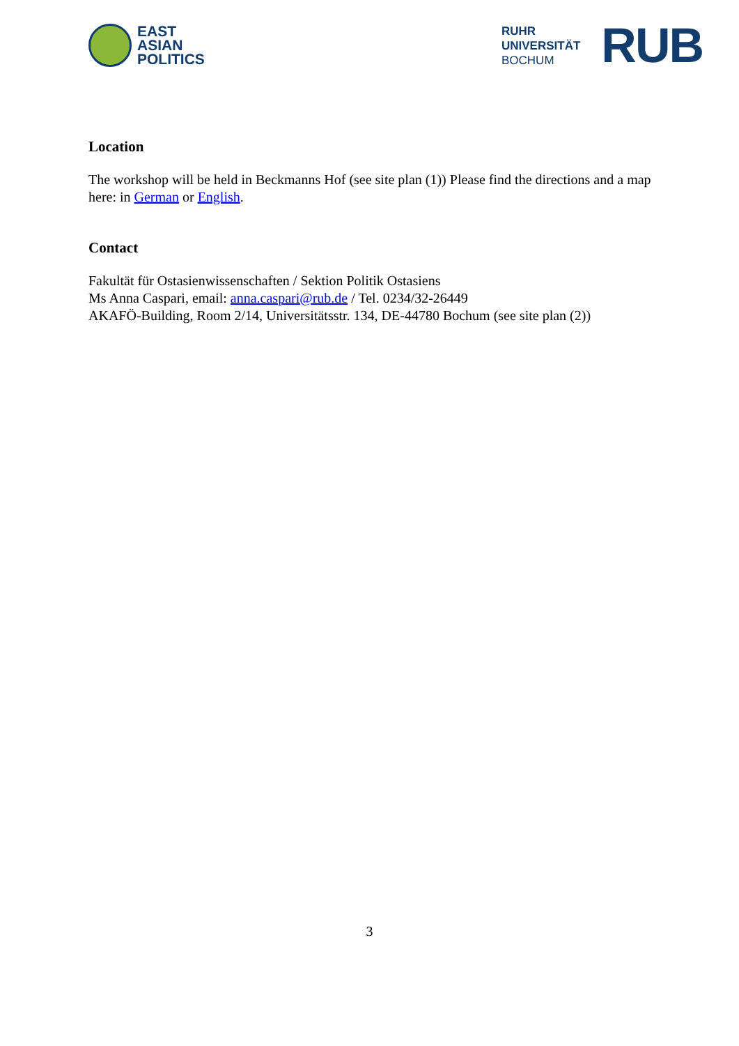EAST
ASIAN
POLITICS
RUHR
UNIVERSITÄT
BOCHUM
RUB
Location
The workshop will be held in Beckmanns Hof (see site plan (1)) Please find the directions and a map here: in German or English.
Contact
Fakultät für Ostasienwissenschaften / Sektion Politik Ostasiens
Ms Anna Caspari, email: anna.caspari@rub.de / Tel. 0234/32-26449
AKAFÖ-Building, Room 2/14, Universitätsstr. 134, DE-44780 Bochum (see site plan (2))
3